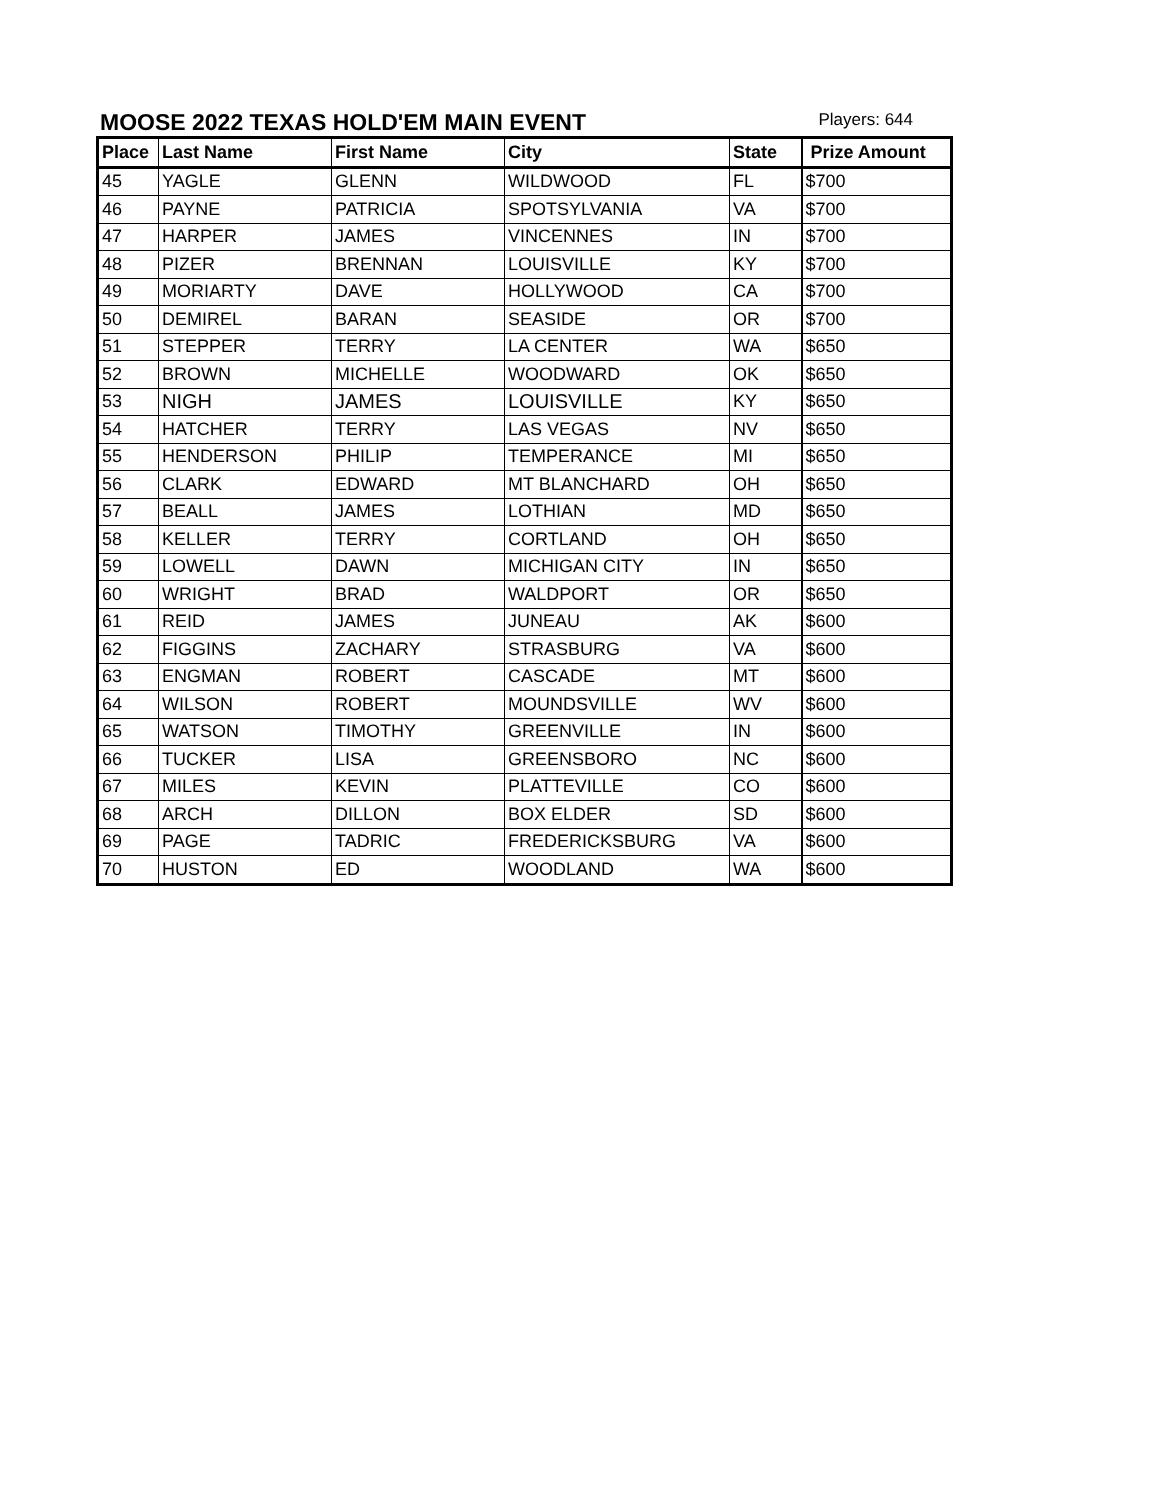MOOSE 2022 TEXAS HOLD'EM MAIN EVENT
Players: 644
| Place | Last Name | First Name | City | State | Prize Amount |
| --- | --- | --- | --- | --- | --- |
| 45 | YAGLE | GLENN | WILDWOOD | FL | $700 |
| 46 | PAYNE | PATRICIA | SPOTSYLVANIA | VA | $700 |
| 47 | HARPER | JAMES | VINCENNES | IN | $700 |
| 48 | PIZER | BRENNAN | LOUISVILLE | KY | $700 |
| 49 | MORIARTY | DAVE | HOLLYWOOD | CA | $700 |
| 50 | DEMIREL | BARAN | SEASIDE | OR | $700 |
| 51 | STEPPER | TERRY | LA CENTER | WA | $650 |
| 52 | BROWN | MICHELLE | WOODWARD | OK | $650 |
| 53 | NIGH | JAMES | LOUISVILLE | KY | $650 |
| 54 | HATCHER | TERRY | LAS VEGAS | NV | $650 |
| 55 | HENDERSON | PHILIP | TEMPERANCE | MI | $650 |
| 56 | CLARK | EDWARD | MT BLANCHARD | OH | $650 |
| 57 | BEALL | JAMES | LOTHIAN | MD | $650 |
| 58 | KELLER | TERRY | CORTLAND | OH | $650 |
| 59 | LOWELL | DAWN | MICHIGAN CITY | IN | $650 |
| 60 | WRIGHT | BRAD | WALDPORT | OR | $650 |
| 61 | REID | JAMES | JUNEAU | AK | $600 |
| 62 | FIGGINS | ZACHARY | STRASBURG | VA | $600 |
| 63 | ENGMAN | ROBERT | CASCADE | MT | $600 |
| 64 | WILSON | ROBERT | MOUNDSVILLE | WV | $600 |
| 65 | WATSON | TIMOTHY | GREENVILLE | IN | $600 |
| 66 | TUCKER | LISA | GREENSBORO | NC | $600 |
| 67 | MILES | KEVIN | PLATTEVILLE | CO | $600 |
| 68 | ARCH | DILLON | BOX ELDER | SD | $600 |
| 69 | PAGE | TADRIC | FREDERICKSBURG | VA | $600 |
| 70 | HUSTON | ED | WOODLAND | WA | $600 |